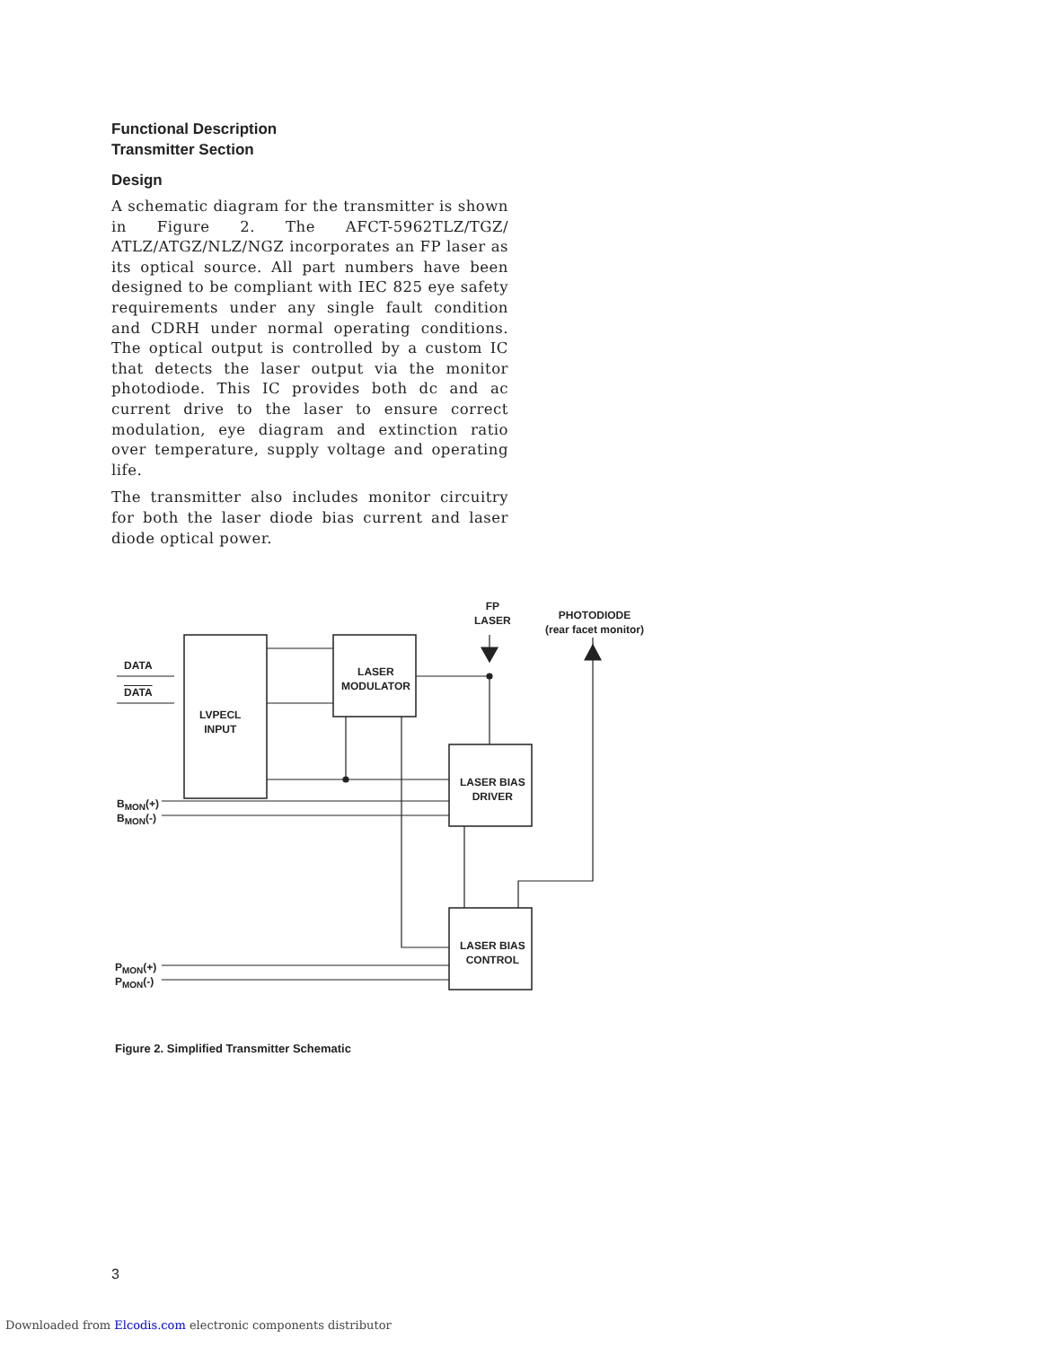Functional Description
Transmitter Section
Design
A schematic diagram for the transmitter is shown in Figure 2. The AFCT-5962TLZ/TGZ/ ATLZ/ATGZ/NLZ/NGZ incorporates an FP laser as its optical source. All part numbers have been designed to be compliant with IEC 825 eye safety requirements under any single fault condition and CDRH under normal operating conditions. The optical output is controlled by a custom IC that detects the laser output via the monitor photodiode. This IC provides both dc and ac current drive to the laser to ensure correct modulation, eye diagram and extinction ratio over temperature, supply voltage and operating life.
The transmitter also includes monitor circuitry for both the laser diode bias current and laser diode optical power.
DATA
DATA
LVPECL
INPUT
LASER
MODULATOR
LASER BIAS
DRIVER
LASER BIAS
CONTROL
FP
LASER
PHOTODIODE
(rear facet monitor)
B<sub>MON</sub>(+)
B<sub>MON</sub>(-)
P<sub>MON</sub>(+)
P<sub>MON</sub>(-)
Figure 2. Simplified Transmitter Schematic
3
Downloaded from Elcodis.com electronic components distributor